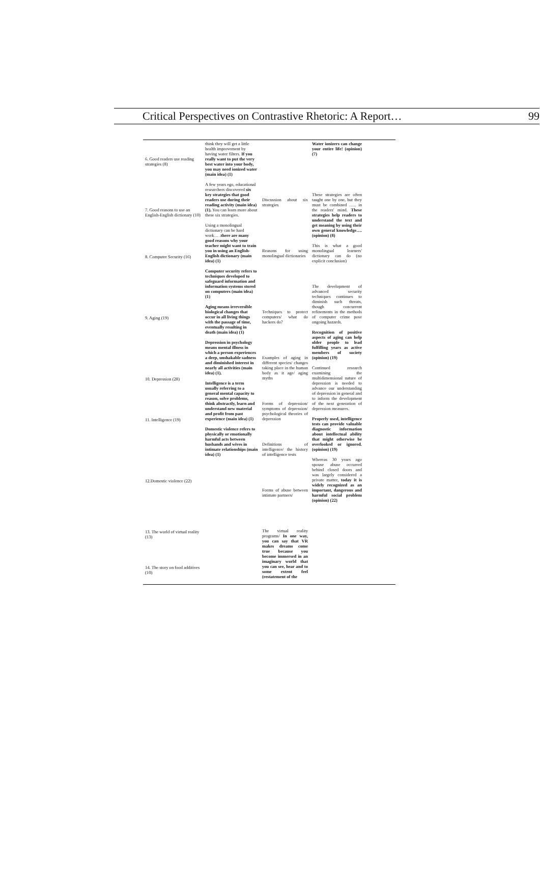Critical Perspectives on Contrastive Rhetoric: A Report… 99
6. Good readers use reading strategies (8)
7. Good reasons to use an English-English dictionary (10)
8. Computer Security (16)
9. Aging (19)
10. Depression (28)
11. Intelligence (19)
12.Domestic violence (22)
13. The world of virtual reality (13)
14. The story on food additives (10)
think they will get a little health improvement by having water filters. If you really want to put the very best water into your body, you may need ionized water (main idea) (1)
A few years ego, educational researchers discovered six key strategies that good readers use during their reading activity (main idea) (1). You can learn more about these six strategies.
Using a monolingual dictionary can be hard work… .there are many good reasons why your teacher might want to train you in using an English-English dictionary (main idea) (1)
Computer security refers to techniques developed to safeguard information and information systems stored on computers (main idea) (1)
Aging means irreversible biological changes that occur in all living things with the passage of time, eventually resulting in death (main idea) (1)
Depression in psychology means mental illness in which a person experiences a deep, unshakable sadness and diminished interest in nearly all activities (main idea) (1).
Intelligence is a term usually referring to a general mental capacity to reason, solve problems, think abstractly, learn and understand new material and profit from past experience (main idea) (1)
Domestic violence refers to physically or emotionally harmful acts between husbands and wives in intimate relationships (main idea) (1)
Discussion about six strategies
Reasons for using monolingual dictionaries
Techniques to protect computers/ what do hackers do?
Examples of aging in different species/ changes taking place in the human body as it age/ aging myths
Forms of depression/ symptoms of depression/ psychological theories of depression
Definitions of intelligence/ the history of intelligence tests
Forms of abuse between intimate partners/
The virtual reality programs/ In one way, you can say that VR makes dreams come true because you become immersed in an imaginary world that you can see, hear and to some extent feel (restatement of the
Water ionizers can change your entire life! (opinion) (7)
These strategies are often taught one by one, but they must be combined ….. in the readers' mind. These strategies help readers to understand the text and get meaning by using their own general knowledge…. (opinion) (8)
This is what a good monolingual learners' dictionary can do (no explicit conclusion)
The development of advanced security techniques continues to diminish such threats, though concurrent refinements in the methods of computer crime pose ongoing hazards.
Recognition of positive aspects of aging can help older people to lead fulfilling years as active members of society (opinion) (19)
Continued research examining the multidimensional nature of depression is needed to advance our understanding of depression in general and to inform the development of the next generation of depression measures.
Properly used, intelligence tests can provide valuable diagnostic information about intellectual ability that might otherwise be overlooked or ignored. (opinion) (19)
Whereas 30 years ago spouse abuse occurred behind closed doors and was largely considered a private matter, today it is widely recognized as an important, dangerous and harmful social problem (opinion) (22)